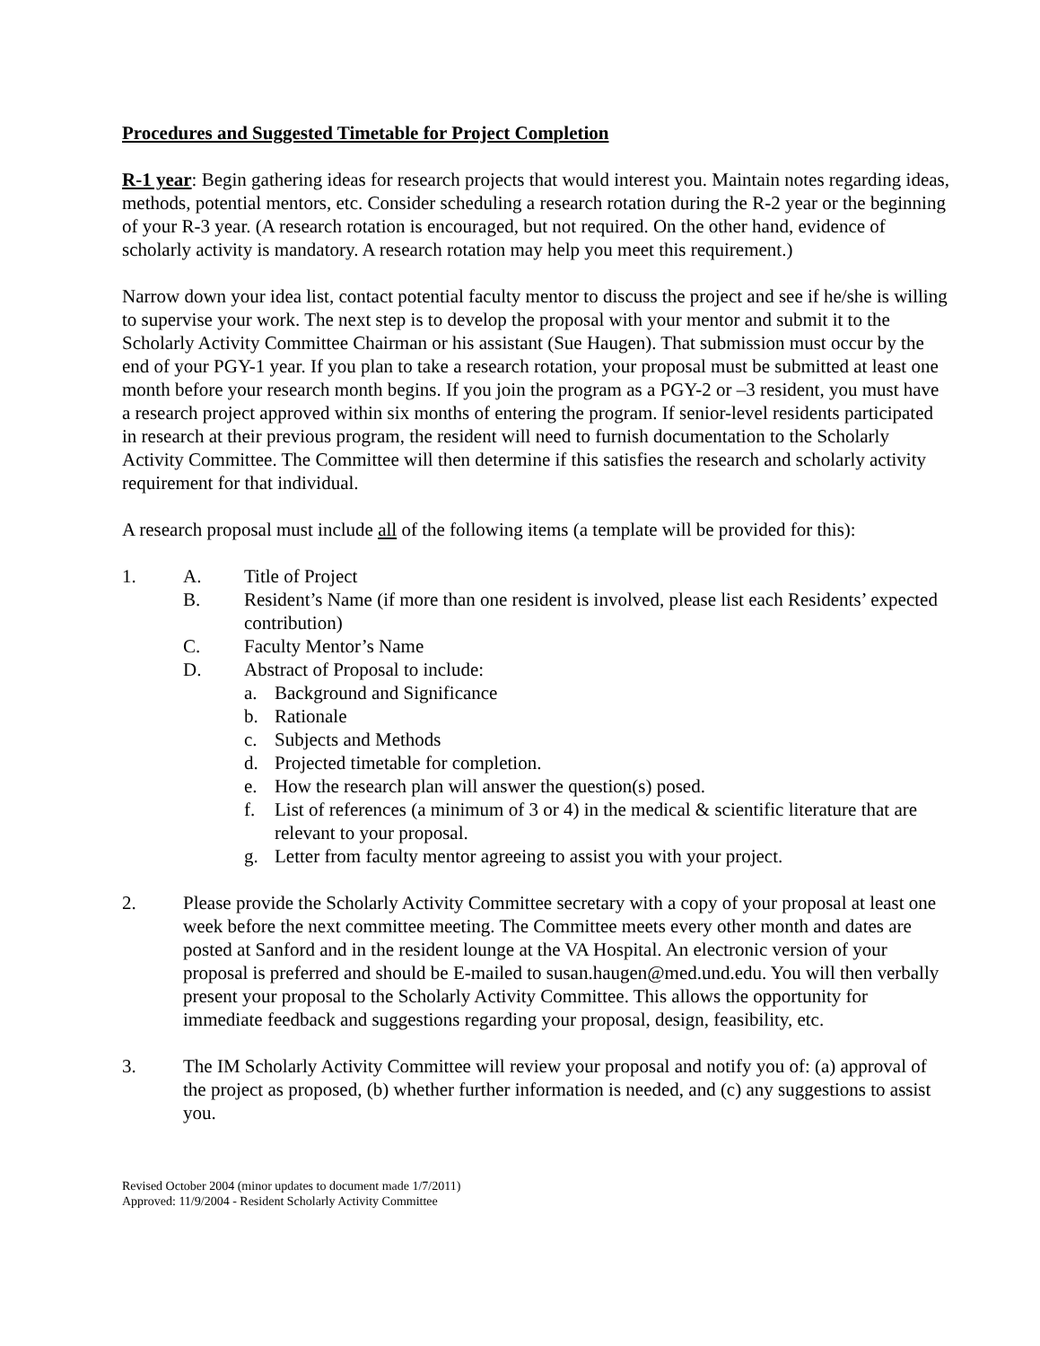Procedures and Suggested Timetable for Project Completion
R-1 year: Begin gathering ideas for research projects that would interest you. Maintain notes regarding ideas, methods, potential mentors, etc. Consider scheduling a research rotation during the R-2 year or the beginning of your R-3 year. (A research rotation is encouraged, but not required. On the other hand, evidence of scholarly activity is mandatory. A research rotation may help you meet this requirement.)
Narrow down your idea list, contact potential faculty mentor to discuss the project and see if he/she is willing to supervise your work. The next step is to develop the proposal with your mentor and submit it to the Scholarly Activity Committee Chairman or his assistant (Sue Haugen). That submission must occur by the end of your PGY-1 year. If you plan to take a research rotation, your proposal must be submitted at least one month before your research month begins. If you join the program as a PGY-2 or –3 resident, you must have a research project approved within six months of entering the program. If senior-level residents participated in research at their previous program, the resident will need to furnish documentation to the Scholarly Activity Committee. The Committee will then determine if this satisfies the research and scholarly activity requirement for that individual.
A research proposal must include all of the following items (a template will be provided for this):
1. A. Title of Project
B. Resident’s Name (if more than one resident is involved, please list each Residents’ expected contribution)
C. Faculty Mentor’s Name
D. Abstract of Proposal to include:
a. Background and Significance
b. Rationale
c. Subjects and Methods
d. Projected timetable for completion.
e. How the research plan will answer the question(s) posed.
f. List of references (a minimum of 3 or 4) in the medical & scientific literature that are relevant to your proposal.
g. Letter from faculty mentor agreeing to assist you with your project.
2. Please provide the Scholarly Activity Committee secretary with a copy of your proposal at least one week before the next committee meeting. The Committee meets every other month and dates are posted at Sanford and in the resident lounge at the VA Hospital. An electronic version of your proposal is preferred and should be E-mailed to susan.haugen@med.und.edu. You will then verbally present your proposal to the Scholarly Activity Committee. This allows the opportunity for immediate feedback and suggestions regarding your proposal, design, feasibility, etc.
3. The IM Scholarly Activity Committee will review your proposal and notify you of: (a) approval of the project as proposed, (b) whether further information is needed, and (c) any suggestions to assist you.
Revised October 2004 (minor updates to document made 1/7/2011)
Approved: 11/9/2004 - Resident Scholarly Activity Committee